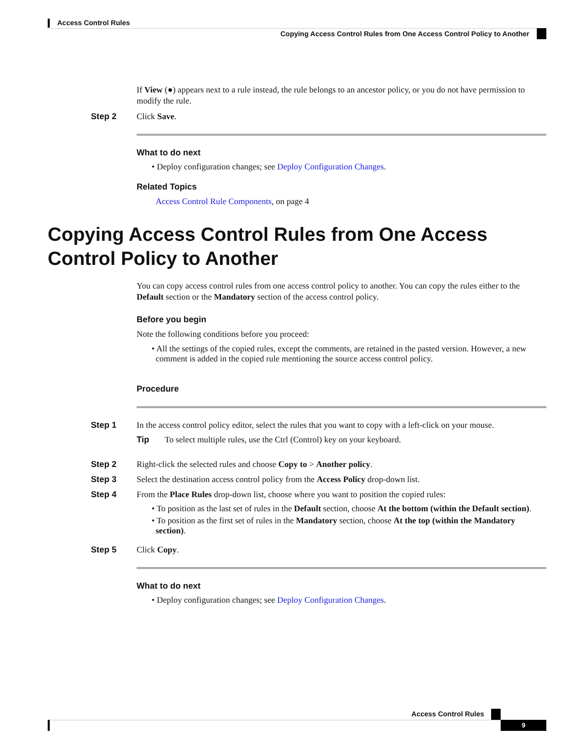Access Control Rules
Copying Access Control Rules from One Access Control Policy to Another
If View (●) appears next to a rule instead, the rule belongs to an ancestor policy, or you do not have permission to modify the rule.
Step 2 Click Save.
What to do next
• Deploy configuration changes; see Deploy Configuration Changes.
Related Topics
Access Control Rule Components, on page 4
Copying Access Control Rules from One Access Control Policy to Another
You can copy access control rules from one access control policy to another. You can copy the rules either to the Default section or the Mandatory section of the access control policy.
Before you begin
Note the following conditions before you proceed:
• All the settings of the copied rules, except the comments, are retained in the pasted version. However, a new comment is added in the copied rule mentioning the source access control policy.
Procedure
Step 1 In the access control policy editor, select the rules that you want to copy with a left-click on your mouse.
Tip To select multiple rules, use the Ctrl (Control) key on your keyboard.
Step 2 Right-click the selected rules and choose Copy to > Another policy.
Step 3 Select the destination access control policy from the Access Policy drop-down list.
Step 4 From the Place Rules drop-down list, choose where you want to position the copied rules:
• To position as the last set of rules in the Default section, choose At the bottom (within the Default section).
• To position as the first set of rules in the Mandatory section, choose At the top (within the Mandatory section).
Step 5 Click Copy.
What to do next
• Deploy configuration changes; see Deploy Configuration Changes.
Access Control Rules
9